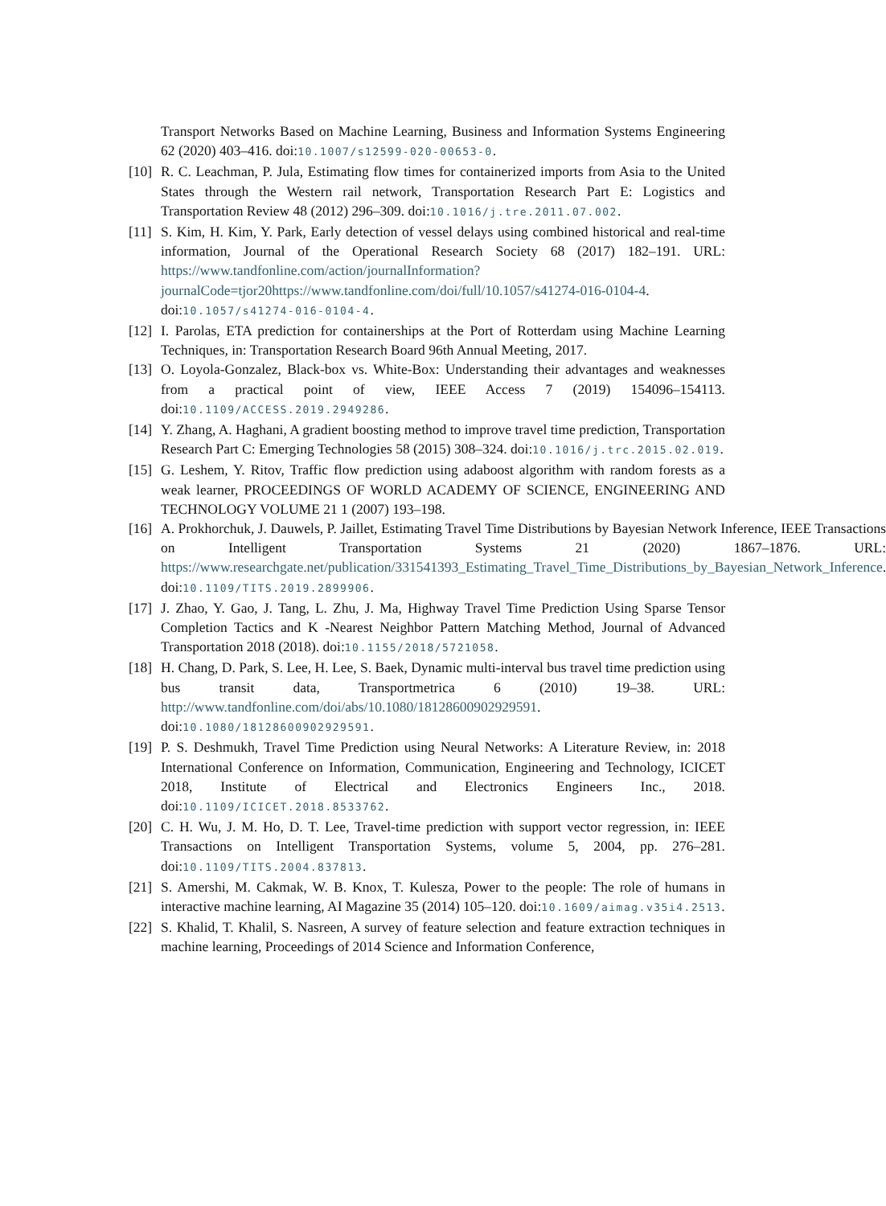Transport Networks Based on Machine Learning, Business and Information Systems Engineering 62 (2020) 403–416. doi:10.1007/s12599-020-00653-0.
[10]
R. C. Leachman, P. Jula, Estimating flow times for containerized imports from Asia to the United States through the Western rail network, Transportation Research Part E: Logistics and Transportation Review 48 (2012) 296–309. doi:10.1016/j.tre.2011.07.002.
[11]
S. Kim, H. Kim, Y. Park, Early detection of vessel delays using combined historical and real-time information, Journal of the Operational Research Society 68 (2017) 182–191. URL: https://www.tandfonline.com/action/journalInformation?journalCode=tjor20https://www.tandfonline.com/doi/full/10.1057/s41274-016-0104-4. doi:10.1057/s41274-016-0104-4.
[12]
I. Parolas, ETA prediction for containerships at the Port of Rotterdam using Machine Learning Techniques, in: Transportation Research Board 96th Annual Meeting, 2017.
[13]
O. Loyola-Gonzalez, Black-box vs. White-Box: Understanding their advantages and weaknesses from a practical point of view, IEEE Access 7 (2019) 154096–154113. doi:10.1109/ACCESS.2019.2949286.
[14]
Y. Zhang, A. Haghani, A gradient boosting method to improve travel time prediction, Transportation Research Part C: Emerging Technologies 58 (2015) 308–324. doi:10.1016/j.trc.2015.02.019.
[15]
G. Leshem, Y. Ritov, Traffic flow prediction using adaboost algorithm with random forests as a weak learner, PROCEEDINGS OF WORLD ACADEMY OF SCIENCE, ENGINEERING AND TECHNOLOGY VOLUME 21 1 (2007) 193–198.
[16]
A. Prokhorchuk, J. Dauwels, P. Jaillet, Estimating Travel Time Distributions by Bayesian Network Inference, IEEE Transactions on Intelligent Transportation Systems 21 (2020) 1867–1876. URL: https://www.researchgate.net/publication/331541393_Estimating_Travel_Time_Distributions_by_Bayesian_Network_Inference. doi:10.1109/TITS.2019.2899906.
[17]
J. Zhao, Y. Gao, J. Tang, L. Zhu, J. Ma, Highway Travel Time Prediction Using Sparse Tensor Completion Tactics and K -Nearest Neighbor Pattern Matching Method, Journal of Advanced Transportation 2018 (2018). doi:10.1155/2018/5721058.
[18]
H. Chang, D. Park, S. Lee, H. Lee, S. Baek, Dynamic multi-interval bus travel time prediction using bus transit data, Transportmetrica 6 (2010) 19–38. URL: http://www.tandfonline.com/doi/abs/10.1080/18128600902929591. doi:10.1080/18128600902929591.
[19]
P. S. Deshmukh, Travel Time Prediction using Neural Networks: A Literature Review, in: 2018 International Conference on Information, Communication, Engineering and Technology, ICICET 2018, Institute of Electrical and Electronics Engineers Inc., 2018. doi:10.1109/ICICET.2018.8533762.
[20]
C. H. Wu, J. M. Ho, D. T. Lee, Travel-time prediction with support vector regression, in: IEEE Transactions on Intelligent Transportation Systems, volume 5, 2004, pp. 276–281. doi:10.1109/TITS.2004.837813.
[21]
S. Amershi, M. Cakmak, W. B. Knox, T. Kulesza, Power to the people: The role of humans in interactive machine learning, AI Magazine 35 (2014) 105–120. doi:10.1609/aimag.v35i4.2513.
[22]
S. Khalid, T. Khalil, S. Nasreen, A survey of feature selection and feature extraction techniques in machine learning, Proceedings of 2014 Science and Information Conference,